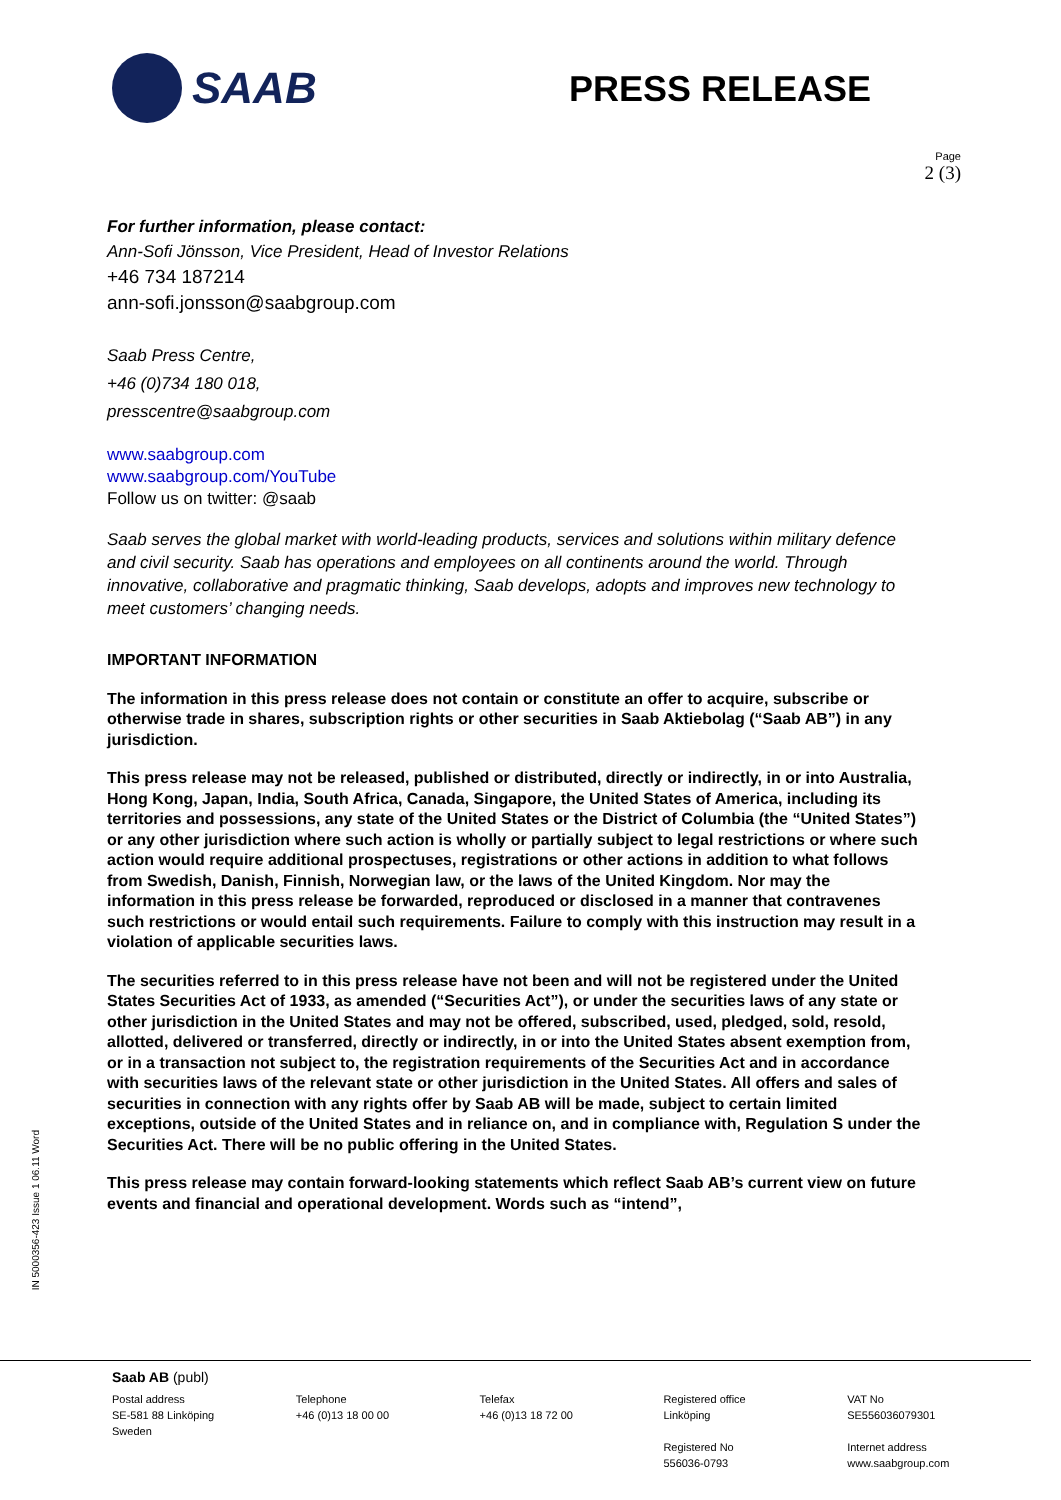SAAB
PRESS RELEASE
Page
2 (3)
For further information, please contact:
Ann-Sofi Jönsson, Vice President, Head of Investor Relations
+46 734 187214
ann-sofi.jonsson@saabgroup.com
Saab Press Centre,
+46 (0)734 180 018,
presscentre@saabgroup.com
www.saabgroup.com
www.saabgroup.com/YouTube
Follow us on twitter: @saab
Saab serves the global market with world-leading products, services and solutions within military defence and civil security. Saab has operations and employees on all continents around the world. Through innovative, collaborative and pragmatic thinking, Saab develops, adopts and improves new technology to meet customers’ changing needs.
IMPORTANT INFORMATION
The information in this press release does not contain or constitute an offer to acquire, subscribe or otherwise trade in shares, subscription rights or other securities in Saab Aktiebolag (“Saab AB”) in any jurisdiction.
This press release may not be released, published or distributed, directly or indirectly, in or into Australia, Hong Kong, Japan, India, South Africa, Canada, Singapore, the United States of America, including its territories and possessions, any state of the United States or the District of Columbia (the “United States”) or any other jurisdiction where such action is wholly or partially subject to legal restrictions or where such action would require additional prospectuses, registrations or other actions in addition to what follows from Swedish, Danish, Finnish, Norwegian law, or the laws of the United Kingdom. Nor may the information in this press release be forwarded, reproduced or disclosed in a manner that contravenes such restrictions or would entail such requirements. Failure to comply with this instruction may result in a violation of applicable securities laws.
The securities referred to in this press release have not been and will not be registered under the United States Securities Act of 1933, as amended (“Securities Act”), or under the securities laws of any state or other jurisdiction in the United States and may not be offered, subscribed, used, pledged, sold, resold, allotted, delivered or transferred, directly or indirectly, in or into the United States absent exemption from, or in a transaction not subject to, the registration requirements of the Securities Act and in accordance with securities laws of the relevant state or other jurisdiction in the United States. All offers and sales of securities in connection with any rights offer by Saab AB will be made, subject to certain limited exceptions, outside of the United States and in reliance on, and in compliance with, Regulation S under the Securities Act. There will be no public offering in the United States.
This press release may contain forward-looking statements which reflect Saab AB’s current view on future events and financial and operational development. Words such as “intend”,
IN 5000356-423 Issue 1 06.11 Word
Saab AB (publ)
Postal address
SE-581 88 Linköping
Sweden
Telephone
+46 (0)13 18 00 00
Telefax
+46 (0)13 18 72 00
Registered office
Linköping
Registered No
556036-0793
VAT No
SE556036079301
Internet address
www.saabgroup.com